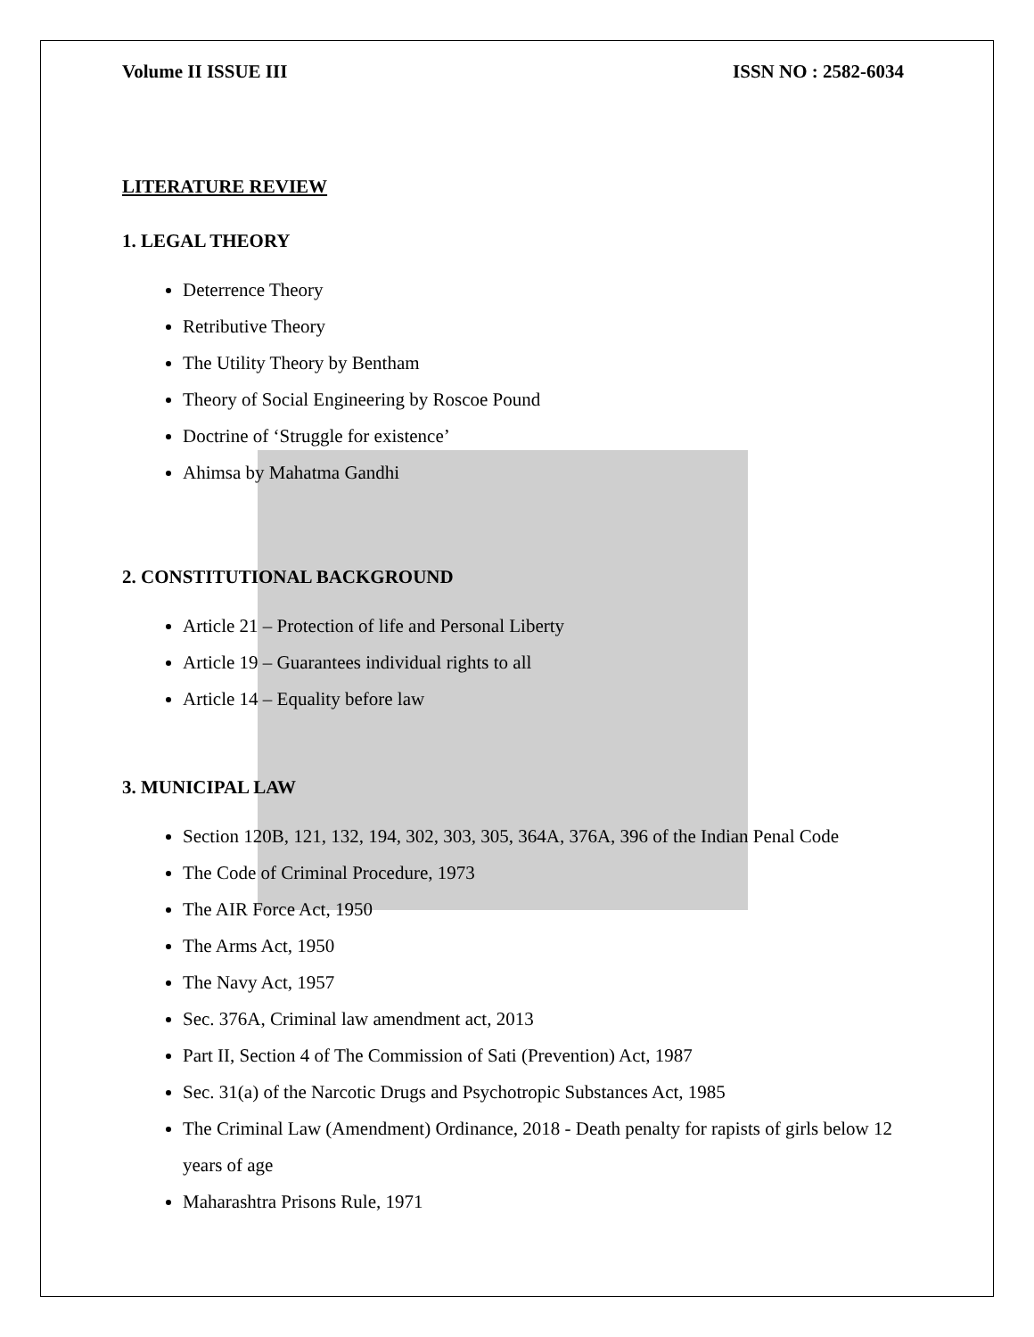Volume II ISSUE III ISSN NO : 2582-6034
LITERATURE REVIEW
1. LEGAL THEORY
Deterrence Theory
Retributive Theory
The Utility Theory by Bentham
Theory of Social Engineering by Roscoe Pound
Doctrine of ‘Struggle for existence’
Ahimsa by Mahatma Gandhi
2. CONSTITUTIONAL BACKGROUND
Article 21 – Protection of life and Personal Liberty
Article 19 – Guarantees individual rights to all
Article 14 – Equality before law
3. MUNICIPAL LAW
Section 120B, 121, 132, 194, 302, 303, 305, 364A, 376A, 396 of the Indian Penal Code
The Code of Criminal Procedure, 1973
The AIR Force Act, 1950
The Arms Act, 1950
The Navy Act, 1957
Sec. 376A, Criminal law amendment act, 2013
Part II, Section 4 of The Commission of Sati (Prevention) Act, 1987
Sec. 31(a) of the Narcotic Drugs and Psychotropic Substances Act, 1985
The Criminal Law (Amendment) Ordinance, 2018 - Death penalty for rapists of girls below 12 years of age
Maharashtra Prisons Rule, 1971